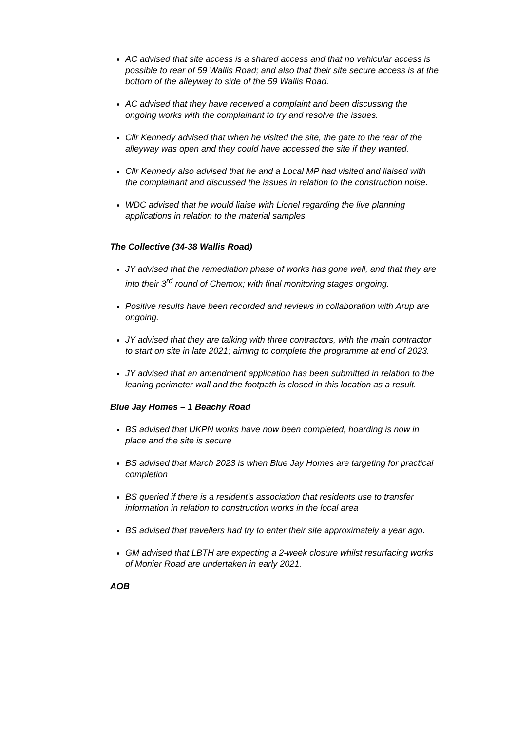AC advised that site access is a shared access and that no vehicular access is possible to rear of 59 Wallis Road; and also that their site secure access is at the bottom of the alleyway to side of the 59 Wallis Road.
AC advised that they have received a complaint and been discussing the ongoing works with the complainant to try and resolve the issues.
Cllr Kennedy advised that when he visited the site, the gate to the rear of the alleyway was open and they could have accessed the site if they wanted.
Cllr Kennedy also advised that he and a Local MP had visited and liaised with the complainant and discussed the issues in relation to the construction noise.
WDC advised that he would liaise with Lionel regarding the live planning applications in relation to the material samples
The Collective (34-38 Wallis Road)
JY advised that the remediation phase of works has gone well, and that they are into their 3<sup>rd</sup> round of Chemox; with final monitoring stages ongoing.
Positive results have been recorded and reviews in collaboration with Arup are ongoing.
JY advised that they are talking with three contractors, with the main contractor to start on site in late 2021; aiming to complete the programme at end of 2023.
JY advised that an amendment application has been submitted in relation to the leaning perimeter wall and the footpath is closed in this location as a result.
Blue Jay Homes – 1 Beachy Road
BS advised that UKPN works have now been completed, hoarding is now in place and the site is secure
BS advised that March 2023 is when Blue Jay Homes are targeting for practical completion
BS queried if there is a resident’s association that residents use to transfer information in relation to construction works in the local area
BS advised that travellers had try to enter their site approximately a year ago.
GM advised that LBTH are expecting a 2-week closure whilst resurfacing works of Monier Road are undertaken in early 2021.
AOB